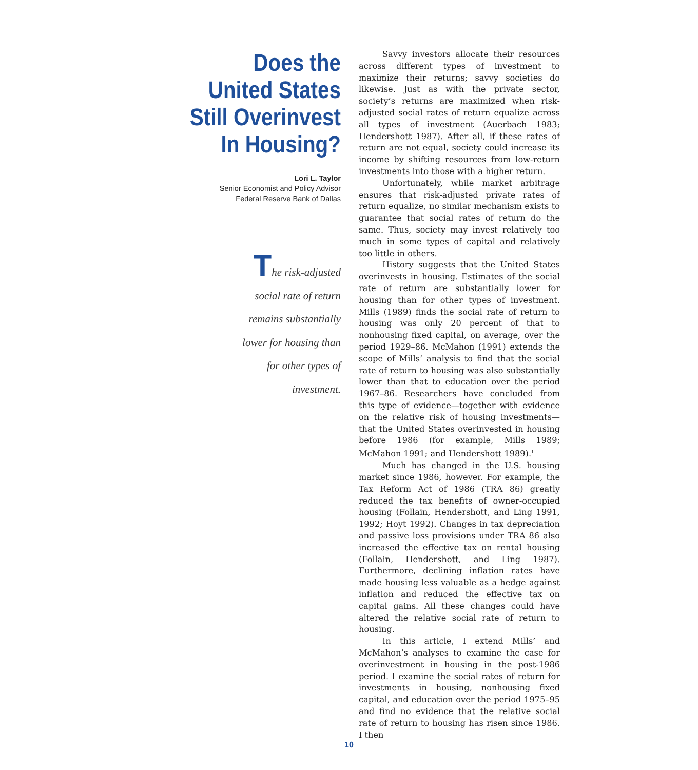Does the
United States
Still Overinvest
In Housing?
Lori L. Taylor
Senior Economist and Policy Advisor
Federal Reserve Bank of Dallas
The risk-adjusted social rate of return remains substantially lower for housing than for other types of investment.
Savvy investors allocate their resources across different types of investment to maximize their returns; savvy societies do likewise. Just as with the private sector, society’s returns are maximized when risk-adjusted social rates of return equalize across all types of investment (Auerbach 1983; Hendershott 1987). After all, if these rates of return are not equal, society could increase its income by shifting resources from low-return investments into those with a higher return.
Unfortunately, while market arbitrage ensures that risk-adjusted private rates of return equalize, no similar mechanism exists to guarantee that social rates of return do the same. Thus, society may invest relatively too much in some types of capital and relatively too little in others.
History suggests that the United States overinvests in housing. Estimates of the social rate of return are substantially lower for housing than for other types of investment. Mills (1989) finds the social rate of return to housing was only 20 percent of that to nonhousing fixed capital, on average, over the period 1929–86. McMahon (1991) extends the scope of Mills’ analysis to find that the social rate of return to housing was also substantially lower than that to education over the period 1967–86. Researchers have concluded from this type of evidence—together with evidence on the relative risk of housing investments—that the United States overinvested in housing before 1986 (for example, Mills 1989; McMahon 1991; and Hendershott 1989).<sup>1</sup>
Much has changed in the U.S. housing market since 1986, however. For example, the Tax Reform Act of 1986 (TRA 86) greatly reduced the tax benefits of owner-occupied housing (Follain, Hendershott, and Ling 1991, 1992; Hoyt 1992). Changes in tax depreciation and passive loss provisions under TRA 86 also increased the effective tax on rental housing (Follain, Hendershott, and Ling 1987). Furthermore, declining inflation rates have made housing less valuable as a hedge against inflation and reduced the effective tax on capital gains. All these changes could have altered the relative social rate of return to housing.
In this article, I extend Mills’ and McMahon’s analyses to examine the case for overinvestment in housing in the post-1986 period. I examine the social rates of return for investments in housing, nonhousing fixed capital, and education over the period 1975–95 and find no evidence that the relative social rate of return to housing has risen since 1986. I then
10